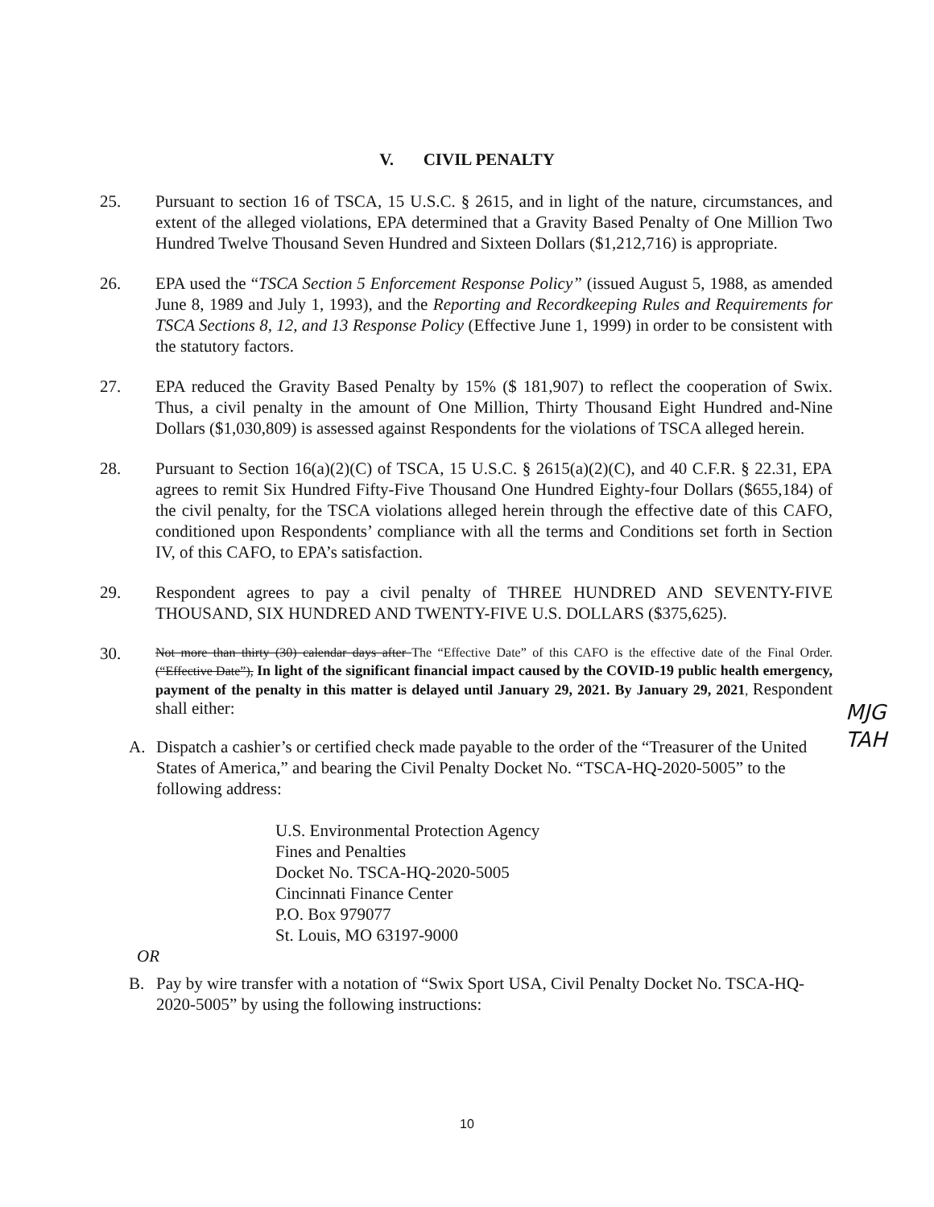V. CIVIL PENALTY
25. Pursuant to section 16 of TSCA, 15 U.S.C. § 2615, and in light of the nature, circumstances, and extent of the alleged violations, EPA determined that a Gravity Based Penalty of One Million Two Hundred Twelve Thousand Seven Hundred and Sixteen Dollars ($1,212,716) is appropriate.
26. EPA used the “TSCA Section 5 Enforcement Response Policy” (issued August 5, 1988, as amended June 8, 1989 and July 1, 1993), and the Reporting and Recordkeeping Rules and Requirements for TSCA Sections 8, 12, and 13 Response Policy (Effective June 1, 1999) in order to be consistent with the statutory factors.
27. EPA reduced the Gravity Based Penalty by 15% ($ 181,907) to reflect the cooperation of Swix. Thus, a civil penalty in the amount of One Million, Thirty Thousand Eight Hundred and-Nine Dollars ($1,030,809) is assessed against Respondents for the violations of TSCA alleged herein.
28. Pursuant to Section 16(a)(2)(C) of TSCA, 15 U.S.C. § 2615(a)(2)(C), and 40 C.F.R. § 22.31, EPA agrees to remit Six Hundred Fifty-Five Thousand One Hundred Eighty-four Dollars ($655,184) of the civil penalty, for the TSCA violations alleged herein through the effective date of this CAFO, conditioned upon Respondents’ compliance with all the terms and Conditions set forth in Section IV, of this CAFO, to EPA’s satisfaction.
29. Respondent agrees to pay a civil penalty of THREE HUNDRED AND SEVENTY-FIVE THOUSAND, SIX HUNDRED AND TWENTY-FIVE U.S. DOLLARS ($375,625).
30.
Not more than thirty (30) calendar days after The “Effective Date” of this CAFO is the effective date of the Final Order. (“Effective Date”), In light of the significant financial impact caused by the COVID-19 public health emergency, payment of the penalty in this matter is delayed until January 29, 2021. By January 29, 2021, Respondent shall either:
A. Dispatch a cashier’s or certified check made payable to the order of the “Treasurer of the United States of America,” and bearing the Civil Penalty Docket No. “TSCA-HQ-2020-5005” to the following address:
U.S. Environmental Protection Agency
Fines and Penalties
Docket No. TSCA-HQ-2020-5005
Cincinnati Finance Center
P.O. Box 979077
St. Louis, MO 63197-9000
OR
B. Pay by wire transfer with a notation of “Swix Sport USA, Civil Penalty Docket No. TSCA-HQ-2020-5005” by using the following instructions:
MJG
TAH
10